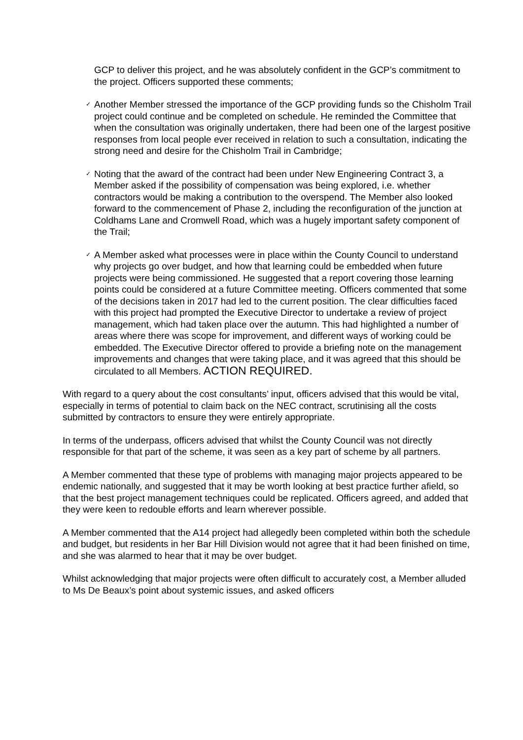GCP to deliver this project, and he was absolutely confident in the GCP’s commitment to the project. Officers supported these comments;
✓
Another Member stressed the importance of the GCP providing funds so the Chisholm Trail project could continue and be completed on schedule. He reminded the Committee that when the consultation was originally undertaken, there had been one of the largest positive responses from local people ever received in relation to such a consultation, indicating the strong need and desire for the Chisholm Trail in Cambridge;
✓
Noting that the award of the contract had been under New Engineering Contract 3, a Member asked if the possibility of compensation was being explored, i.e. whether contractors would be making a contribution to the overspend. The Member also looked forward to the commencement of Phase 2, including the reconfiguration of the junction at Coldhams Lane and Cromwell Road, which was a hugely important safety component of the Trail;
✓
A Member asked what processes were in place within the County Council to understand why projects go over budget, and how that learning could be embedded when future projects were being commissioned. He suggested that a report covering those learning points could be considered at a future Committee meeting. Officers commented that some of the decisions taken in 2017 had led to the current position. The clear difficulties faced with this project had prompted the Executive Director to undertake a review of project management, which had taken place over the autumn. This had highlighted a number of areas where there was scope for improvement, and different ways of working could be embedded. The Executive Director offered to provide a briefing note on the management improvements and changes that were taking place, and it was agreed that this should be circulated to all Members. ACTION REQUIRED.
With regard to a query about the cost consultants’ input, officers advised that this would be vital, especially in terms of potential to claim back on the NEC contract, scrutinising all the costs submitted by contractors to ensure they were entirely appropriate.
In terms of the underpass, officers advised that whilst the County Council was not directly responsible for that part of the scheme, it was seen as a key part of scheme by all partners.
A Member commented that these type of problems with managing major projects appeared to be endemic nationally, and suggested that it may be worth looking at best practice further afield, so that the best project management techniques could be replicated. Officers agreed, and added that they were keen to redouble efforts and learn wherever possible.
A Member commented that the A14 project had allegedly been completed within both the schedule and budget, but residents in her Bar Hill Division would not agree that it had been finished on time, and she was alarmed to hear that it may be over budget.
Whilst acknowledging that major projects were often difficult to accurately cost, a Member alluded to Ms De Beaux’s point about systemic issues, and asked officers